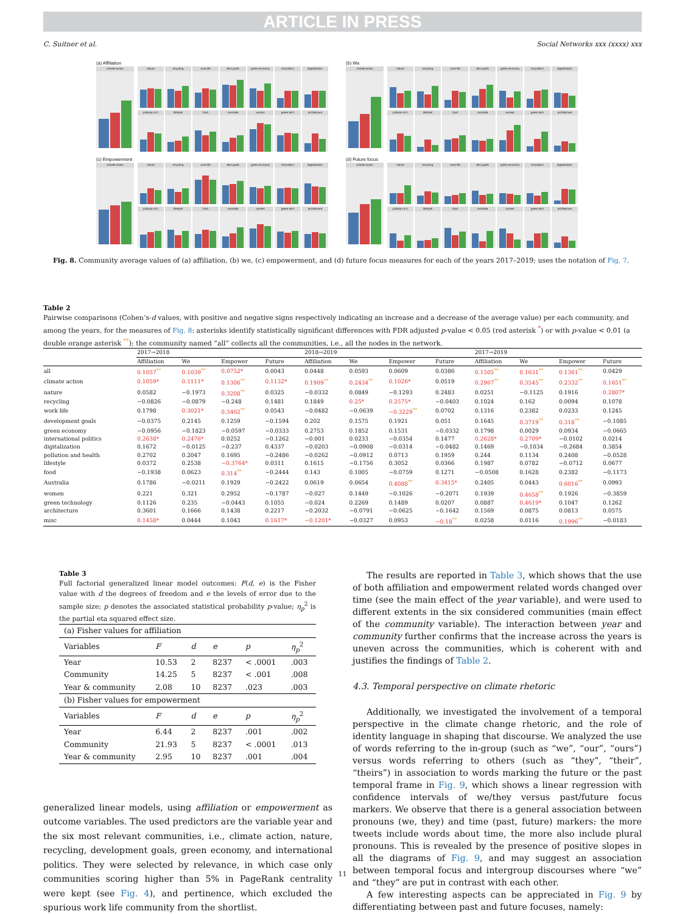ARTICLE IN PRESS
C. Suitner et al. Social Networks xxx (xxxx) xxx
(a) Affiliation
climate action nature
recycling
work life
devt goals
green economy
intl politics
digitalization
pollution & h
lifestyle
food
Australia
women
green tech
architecture
(b) We
climate action nature
recycling
work life
devt goals
green economy
intl politics
digitalization
pollution & h
lifestyle
food
Australia
women
green tech
architecture
(c) Empowerment
climate action nature
recycling
work life
devt goals
green economy
intl politics
digitalization
pollution & h
lifestyle
food
Australia
women
green tech
architecture
(d) Future focus
climate action nature
recycling
work life
devt goals
green economy
intl politics
digitalization
pollution & h
lifestyle
food
Australia
women
green tech
architecture
Fig. 8. Community average values of (a) affiliation, (b) we, (c) empowerment, and (d) future focus measures for each of the years 2017–2019; uses the notation of Fig. 7.
Table 2
Pairwise comparisons (Cohen’s-d values, with positive and negative signs respectively indicating an increase and a decrease of the average value) per each community, and among the years, for the measures of Fig. 8: asterisks identify statistically significant differences with FDR adjusted p-value < 0.05 (red asterisk <sup>*</sup>) or with p-value < 0.01 (a double orange asterisk <sup>**</sup>); the community named “all” collects all the communities, i.e., all the nodes in the network.
| | 2017→2018 | | | | 2018→2019 | | | | 2017→2019 | | | |
| --- | --- | --- | --- | --- | --- | --- | --- | --- | --- | --- | --- | --- |
| | Affiliation | We | Empower | Future | Affiliation | We | Empower | Future | Affiliation | We | Empower | Future |
| all | 0.1057<sup>**</sup> | 0.1039<sup>**</sup> | 0.0752* | 0.0043 | 0.0448 | 0.0593 | 0.0609 | 0.0386 | 0.1505<sup>**</sup> | 0.1631<sup>**</sup> | 0.1361<sup>**</sup> | 0.0429 |
| climate action | 0.1059* | 0.1111* | 0.1306<sup>**</sup> | 0.1132* | 0.1909<sup>**</sup> | 0.2434<sup>**</sup> | 0.1026* | 0.0519 | 0.2967<sup>**</sup> | 0.3545<sup>**</sup> | 0.2332<sup>**</sup> | 0.1651<sup>**</sup> |
| nature | 0.0582 | −0.1973 | 0.3208<sup>**</sup> | 0.0325 | −0.0332 | 0.0849 | −0.1293 | 0.2483 | 0.0251 | −0.1125 | 0.1916 | 0.2807* |
| recycling | −0.0826 | −0.0879 | −0.248 | 0.1481 | 0.1849 | 0.25* | 0.2575* | −0.0403 | 0.1024 | 0.162 | 0.0094 | 0.1078 |
| work life | 0.1798 | 0.3021* | 0.3462<sup>**</sup> | 0.0543 | −0.0482 | −0.0639 | −0.3229<sup>**</sup> | 0.0702 | 0.1316 | 0.2382 | 0.0233 | 0.1245 |
| development goals | −0.0375 | 0.2145 | 0.1259 | −0.1594 | 0.202 | 0.1575 | 0.1921 | 0.051 | 0.1645 | 0.3719<sup>**</sup> | 0.318<sup>**</sup> | −0.1085 |
| green economy | −0.0956 | −0.1823 | −0.0597 | −0.0333 | 0.2753 | 0.1852 | 0.1531 | −0.0332 | 0.1798 | 0.0029 | 0.0934 | −0.0665 |
| international politics | 0.2638* | 0.2476* | 0.0252 | −0.1262 | −0.001 | 0.0233 | −0.0354 | 0.1477 | 0.2628* | 0.2709* | −0.0102 | 0.0214 |
| digitalization | 0.1672 | −0.0125 | −0.237 | 0.4337 | −0.0203 | −0.0908 | −0.0314 | −0.0482 | 0.1469 | −0.1034 | −0.2684 | 0.3854 |
| pollution and health | 0.2702 | 0.2047 | 0.1695 | −0.2486 | −0.0262 | −0.0912 | 0.0713 | 0.1959 | 0.244 | 0.1134 | 0.2408 | −0.0528 |
| lifestyle | 0.0372 | 0.2538 | −0.3764* | 0.0311 | 0.1615 | −0.1756 | 0.3052 | 0.0366 | 0.1987 | 0.0782 | −0.0712 | 0.0677 |
| food | −0.1938 | 0.0623 | 0.314<sup>**</sup> | −0.2444 | 0.143 | 0.1005 | −0.0759 | 0.1271 | −0.0508 | 0.1628 | 0.2382 | −0.1173 |
| Australia | 0.1786 | −0.0211 | 0.1929 | −0.2422 | 0.0619 | 0.0654 | 0.4088<sup>**</sup> | 0.3415* | 0.2405 | 0.0443 | 0.6016<sup>**</sup> | 0.0993 |
| women | 0.221 | 0.321 | 0.2952 | −0.1787 | −0.027 | 0.1449 | −0.1026 | −0.2071 | 0.1939 | 0.4658<sup>**</sup> | 0.1926 | −0.3859 |
| green technology | 0.1126 | 0.235 | −0.0443 | 0.1055 | −0.024 | 0.2269 | 0.1489 | 0.0207 | 0.0887 | 0.4619* | 0.1047 | 0.1262 |
| architecture | 0.3601 | 0.1666 | 0.1438 | 0.2217 | −0.2032 | −0.0791 | −0.0625 | −0.1642 | 0.1569 | 0.0875 | 0.0813 | 0.0575 |
| misc | 0.1458* | 0.0444 | 0.1043 | 0.1617* | −0.1201* | −0.0327 | 0.0953 | −0.18<sup>**</sup> | 0.0258 | 0.0116 | 0.1996<sup>**</sup> | −0.0183 |
Table 3
Full factorial generalized linear model outcomes: F(d, e) is the Fisher value with d the degrees of freedom and e the levels of error due to the sample size; p denotes the associated statistical probability p-value; η<sub>p</sub><sup>2</sup> is the partial eta squared effect size.
| (a) Fisher values for affiliation | | | | | |
| Variables | F | d | e | p | η<sub>p</sub><sup>2</sup> |
| Year | 10.53 | 2 | 8237 | < .0001 | .003 |
| Community | 14.25 | 5 | 8237 | < .001 | .008 |
| Year & community | 2.08 | 10 | 8237 | .023 | .003 |
| (b) Fisher values for empowerment | | | | | |
| Variables | F | d | e | p | η<sub>p</sub><sup>2</sup> |
| Year | 6.44 | 2 | 8237 | .001 | .002 |
| Community | 21.93 | 5 | 8237 | < .0001 | .013 |
| Year & community | 2.95 | 10 | 8237 | .001 | .004 |
generalized linear models, using affiliation or empowerment as outcome variables. The used predictors are the variable year and the six most relevant communities, i.e., climate action, nature, recycling, development goals, green economy, and international politics. They were selected by relevance, in which case only communities scoring higher than 5% in PageRank centrality were kept (see Fig. 4), and pertinence, which excluded the spurious work life community from the shortlist.
The results are reported in Table 3, which shows that the use of both affiliation and empowerment related words changed over time (see the main effect of the year variable), and were used to different extents in the six considered communities (main effect of the community variable). The interaction between year and community further confirms that the increase across the years is uneven across the communities, which is coherent with and justifies the findings of Table 2.
4.3. Temporal perspective on climate rhetoric
Additionally, we investigated the involvement of a temporal perspective in the climate change rhetoric, and the role of identity language in shaping that discourse. We analyzed the use of words referring to the in-group (such as “we”, “our”, “ours”) versus words referring to others (such as “they”, “their”, “theirs”) in association to words marking the future or the past temporal frame in Fig. 9, which shows a linear regression with confidence intervals of we/they versus past/future focus markers. We observe that there is a general association between pronouns (we, they) and time (past, future) markers: the more tweets include words about time, the more also include plural pronouns. This is revealed by the presence of positive slopes in all the diagrams of Fig. 9, and may suggest an association between temporal focus and intergroup discourses where “we” and “they” are put in contrast with each other.
A few interesting aspects can be appreciated in Fig. 9 by differentiating between past and future focuses, namely:
11